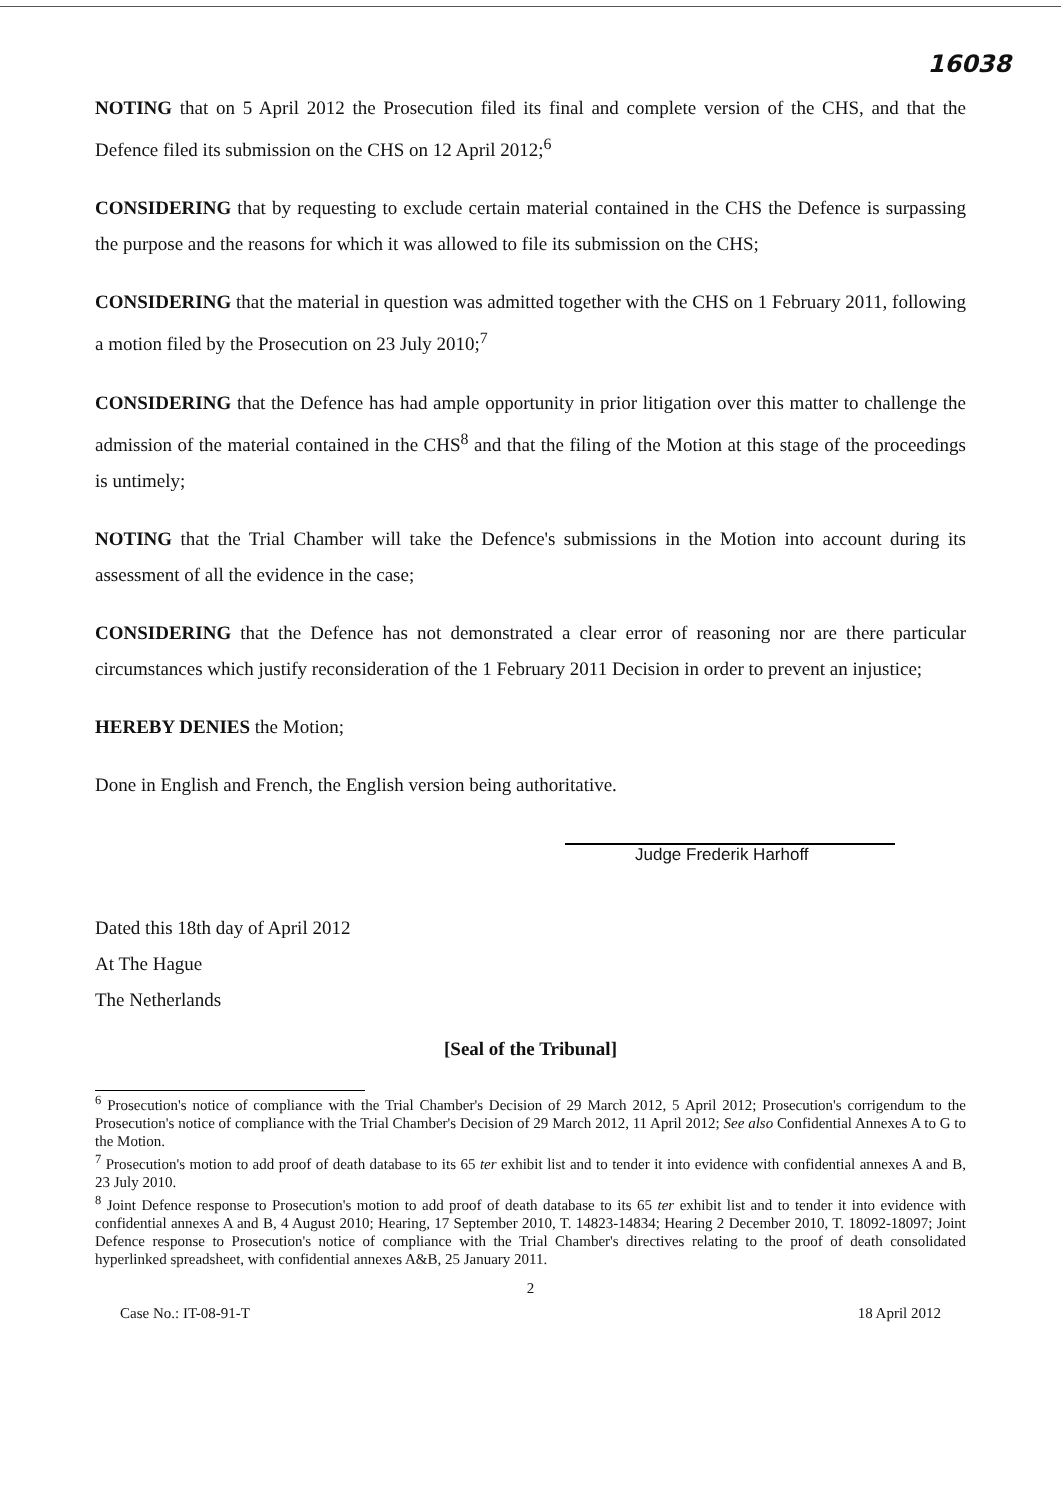16038
NOTING that on 5 April 2012 the Prosecution filed its final and complete version of the CHS, and that the Defence filed its submission on the CHS on 12 April 2012;<sup>6</sup>
CONSIDERING that by requesting to exclude certain material contained in the CHS the Defence is surpassing the purpose and the reasons for which it was allowed to file its submission on the CHS;
CONSIDERING that the material in question was admitted together with the CHS on 1 February 2011, following a motion filed by the Prosecution on 23 July 2010;<sup>7</sup>
CONSIDERING that the Defence has had ample opportunity in prior litigation over this matter to challenge the admission of the material contained in the CHS<sup>8</sup> and that the filing of the Motion at this stage of the proceedings is untimely;
NOTING that the Trial Chamber will take the Defence's submissions in the Motion into account during its assessment of all the evidence in the case;
CONSIDERING that the Defence has not demonstrated a clear error of reasoning nor are there particular circumstances which justify reconsideration of the 1 February 2011 Decision in order to prevent an injustice;
HEREBY DENIES the Motion;
Done in English and French, the English version being authoritative.
Judge Frederik Harhoff
Dated this 18th day of April 2012
At The Hague
The Netherlands
[Seal of the Tribunal]
<sup>6</sup> Prosecution's notice of compliance with the Trial Chamber's Decision of 29 March 2012, 5 April 2012; Prosecution's corrigendum to the Prosecution's notice of compliance with the Trial Chamber's Decision of 29 March 2012, 11 April 2012; See also Confidential Annexes A to G to the Motion.
<sup>7</sup> Prosecution's motion to add proof of death database to its 65 ter exhibit list and to tender it into evidence with confidential annexes A and B, 23 July 2010.
<sup>8</sup> Joint Defence response to Prosecution's motion to add proof of death database to its 65 ter exhibit list and to tender it into evidence with confidential annexes A and B, 4 August 2010; Hearing, 17 September 2010, T. 14823-14834; Hearing 2 December 2010, T. 18092-18097; Joint Defence response to Prosecution's notice of compliance with the Trial Chamber's directives relating to the proof of death consolidated hyperlinked spreadsheet, with confidential annexes A&B, 25 January 2011.
2
Case No.: IT-08-91-T 18 April 2012